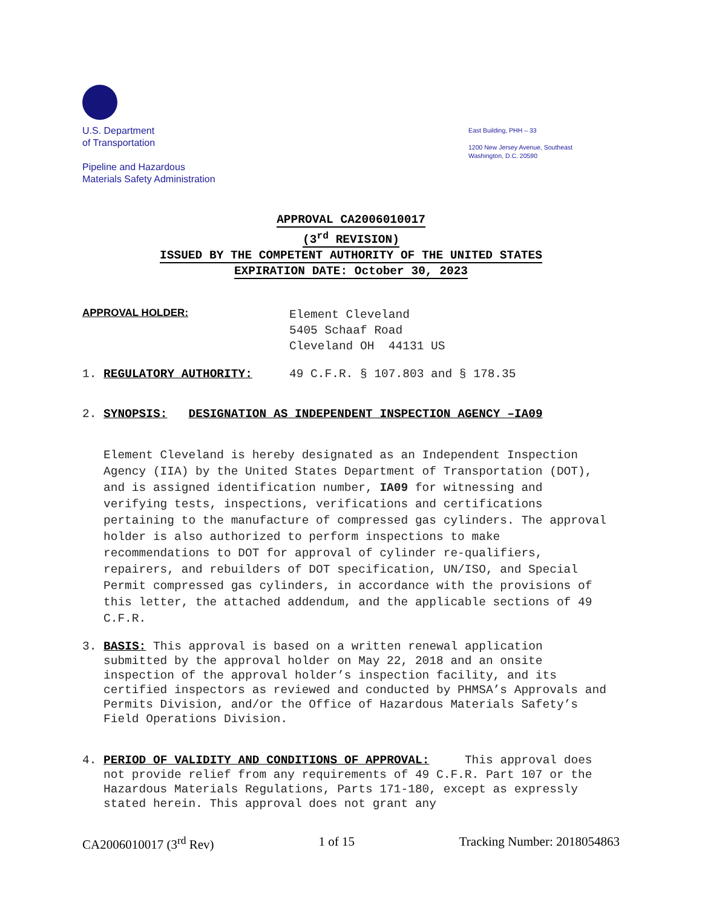U.S. Department
of Transportation
Pipeline and Hazardous
Materials Safety Administration
East Building, PHH – 33
1200 New Jersey Avenue, Southeast
Washington, D.C. 20590
APPROVAL CA2006010017
(3<sup>rd</sup> REVISION)
ISSUED BY THE COMPETENT AUTHORITY OF THE UNITED STATES
EXPIRATION DATE: October 30, 2023
APPROVAL HOLDER:
Element Cleveland
5405 Schaaf Road
Cleveland OH 44131 US
1. REGULATORY AUTHORITY: 49 C.F.R. § 107.803 and § 178.35
2. SYNOPSIS: DESIGNATION AS INDEPENDENT INSPECTION AGENCY –IA09
Element Cleveland is hereby designated as an Independent Inspection Agency (IIA) by the United States Department of Transportation (DOT), and is assigned identification number, IA09 for witnessing and verifying tests, inspections, verifications and certifications pertaining to the manufacture of compressed gas cylinders. The approval holder is also authorized to perform inspections to make recommendations to DOT for approval of cylinder re-qualifiers, repairers, and rebuilders of DOT specification, UN/ISO, and Special Permit compressed gas cylinders, in accordance with the provisions of this letter, the attached addendum, and the applicable sections of 49 C.F.R.
3. BASIS: This approval is based on a written renewal application submitted by the approval holder on May 22, 2018 and an onsite inspection of the approval holder’s inspection facility, and its certified inspectors as reviewed and conducted by PHMSA’s Approvals and Permits Division, and/or the Office of Hazardous Materials Safety’s Field Operations Division.
4. PERIOD OF VALIDITY AND CONDITIONS OF APPROVAL: This approval does not provide relief from any requirements of 49 C.F.R. Part 107 or the Hazardous Materials Regulations, Parts 171-180, except as expressly stated herein. This approval does not grant any
CA2006010017 (3<sup>rd</sup> Rev) 1 of 15 Tracking Number: 2018054863